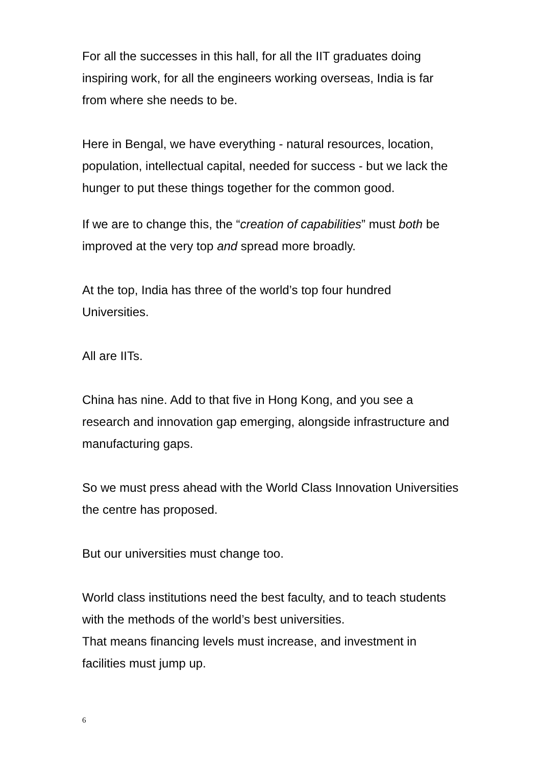For all the successes in this hall, for all the IIT graduates doing inspiring work, for all the engineers working overseas, India is far from where she needs to be.
Here in Bengal, we have everything - natural resources, location, population, intellectual capital, needed for success - but we lack the hunger to put these things together for the common good.
If we are to change this, the “creation of capabilities” must both be improved at the very top and spread more broadly.
At the top, India has three of the world’s top four hundred Universities.
All are IITs.
China has nine. Add to that five in Hong Kong, and you see a research and innovation gap emerging, alongside infrastructure and manufacturing gaps.
So we must press ahead with the World Class Innovation Universities the centre has proposed.
But our universities must change too.
World class institutions need the best faculty, and to teach students with the methods of the world’s best universities.
That means financing levels must increase, and investment in facilities must jump up.
6